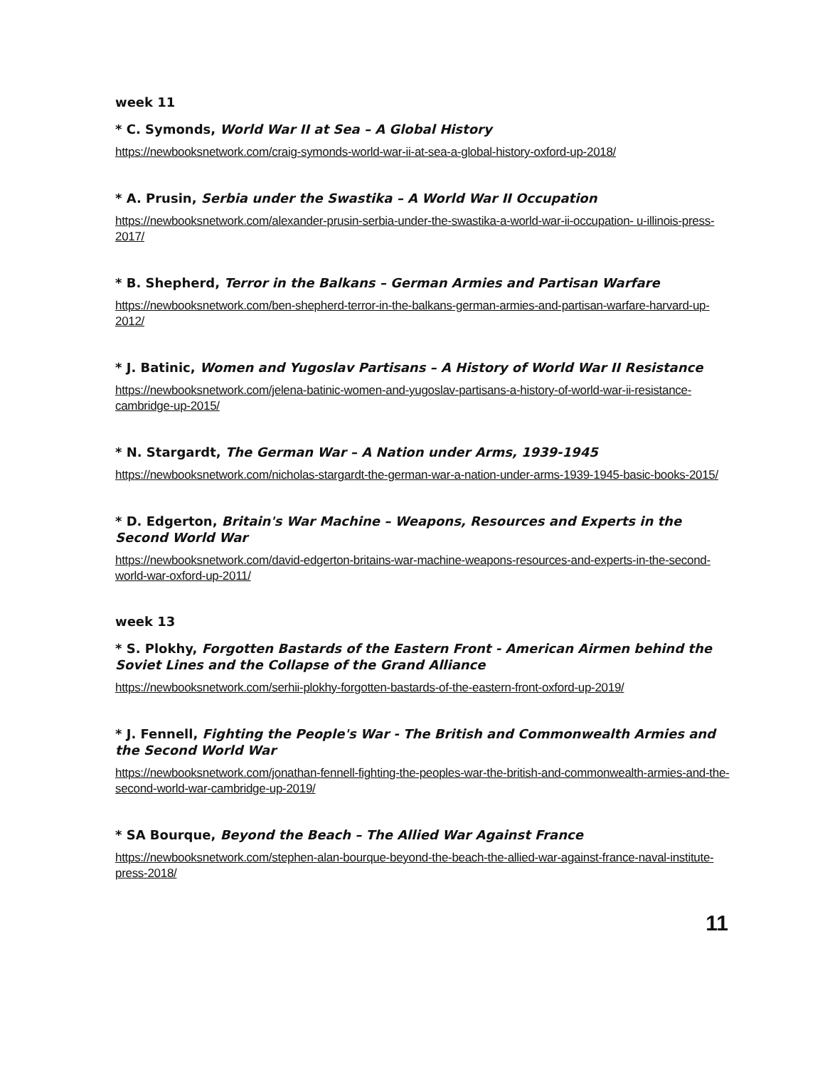week 11
* C. Symonds, World War II at Sea – A Global History
https://newbooksnetwork.com/craig-symonds-world-war-ii-at-sea-a-global-history-oxford-up-2018/
* A. Prusin, Serbia under the Swastika – A World War II Occupation
https://newbooksnetwork.com/alexander-prusin-serbia-under-the-swastika-a-world-war-ii-occupation- u-illinois-press-2017/
* B. Shepherd, Terror in the Balkans – German Armies and Partisan Warfare
https://newbooksnetwork.com/ben-shepherd-terror-in-the-balkans-german-armies-and-partisan-warfare-harvard-up-2012/
* J. Batinic, Women and Yugoslav Partisans – A History of World War II Resistance
https://newbooksnetwork.com/jelena-batinic-women-and-yugoslav-partisans-a-history-of-world-war-ii-resistance-cambridge-up-2015/
* N. Stargardt, The German War – A Nation under Arms, 1939-1945
https://newbooksnetwork.com/nicholas-stargardt-the-german-war-a-nation-under-arms-1939-1945-basic-books-2015/
* D. Edgerton, Britain's War Machine – Weapons, Resources and Experts in the Second World War
https://newbooksnetwork.com/david-edgerton-britains-war-machine-weapons-resources-and-experts-in-the-second-world-war-oxford-up-2011/
week 13
* S. Plokhy, Forgotten Bastards of the Eastern Front - American Airmen behind the Soviet Lines and the Collapse of the Grand Alliance
https://newbooksnetwork.com/serhii-plokhy-forgotten-bastards-of-the-eastern-front-oxford-up-2019/
* J. Fennell, Fighting the People's War - The British and Commonwealth Armies and the Second World War
https://newbooksnetwork.com/jonathan-fennell-fighting-the-peoples-war-the-british-and-commonwealth-armies-and-the-second-world-war-cambridge-up-2019/
* SA Bourque, Beyond the Beach – The Allied War Against France
https://newbooksnetwork.com/stephen-alan-bourque-beyond-the-beach-the-allied-war-against-france-naval-institute-press-2018/
11